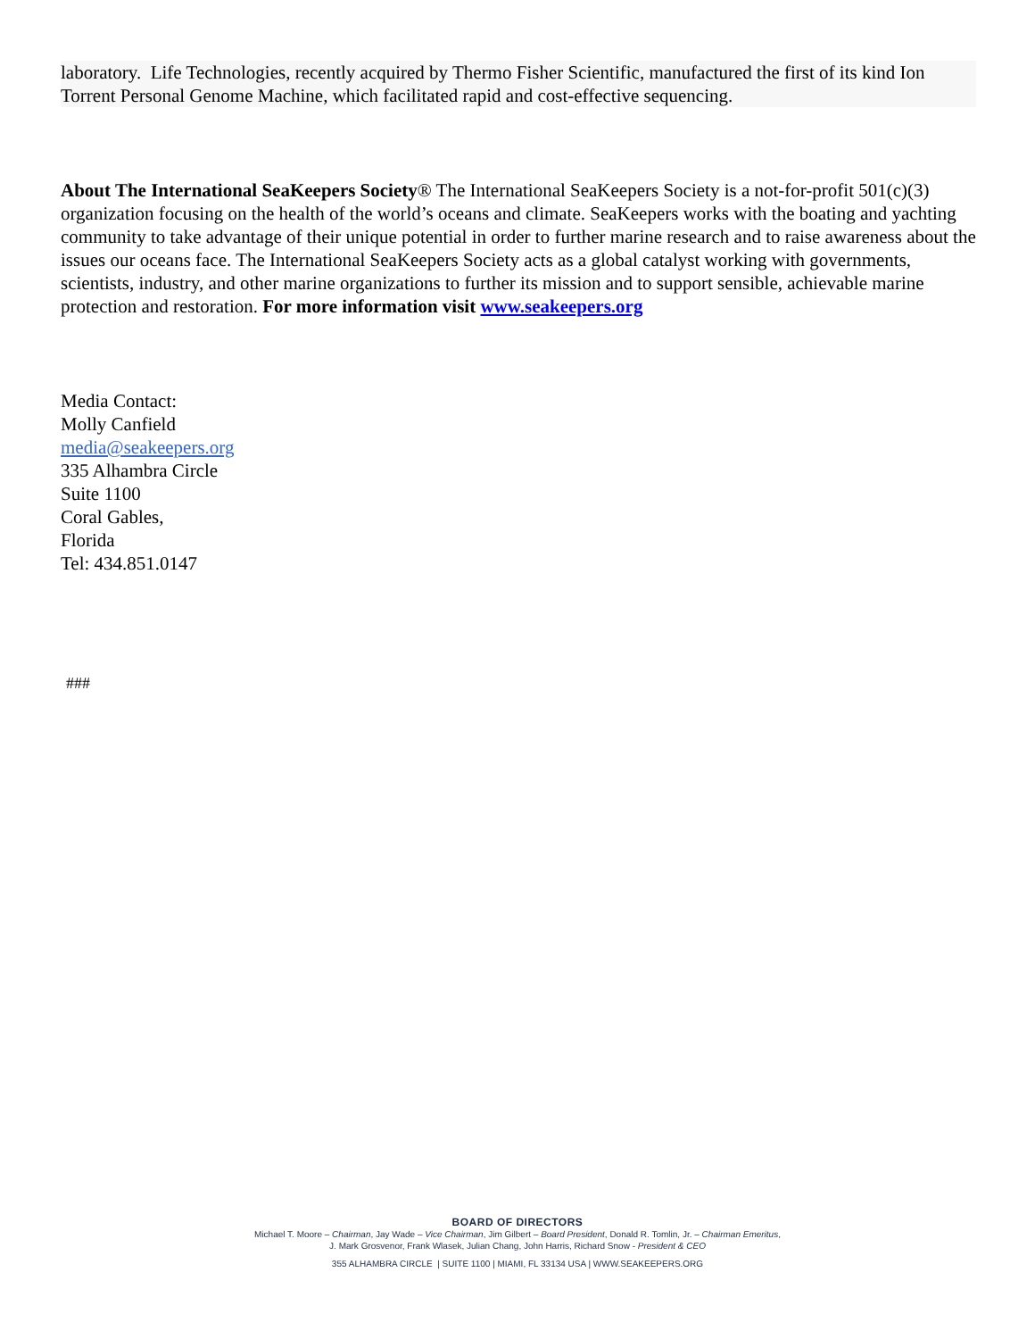laboratory. Life Technologies, recently acquired by Thermo Fisher Scientific, manufactured the first of its kind Ion Torrent Personal Genome Machine, which facilitated rapid and cost-effective sequencing.
About The International SeaKeepers Society® The International SeaKeepers Society is a not-for-profit 501(c)(3) organization focusing on the health of the world’s oceans and climate. SeaKeepers works with the boating and yachting community to take advantage of their unique potential in order to further marine research and to raise awareness about the issues our oceans face. The International SeaKeepers Society acts as a global catalyst working with governments, scientists, industry, and other marine organizations to further its mission and to support sensible, achievable marine protection and restoration. For more information visit www.seakeepers.org
Media Contact:
Molly Canfield
media@seakeepers.org
335 Alhambra Circle
Suite 1100
Coral Gables,
Florida
Tel: 434.851.0147
###
BOARD OF DIRECTORS
Michael T. Moore – Chairman, Jay Wade – Vice Chairman, Jim Gilbert – Board President, Donald R. Tomlin, Jr. – Chairman Emeritus,
J. Mark Grosvenor, Frank Wlasek, Julian Chang, John Harris, Richard Snow - President & CEO
355 ALHAMBRA CIRCLE | SUITE 1100 | MIAMI, FL 33134 USA | WWW.SEAKEEPERS.ORG